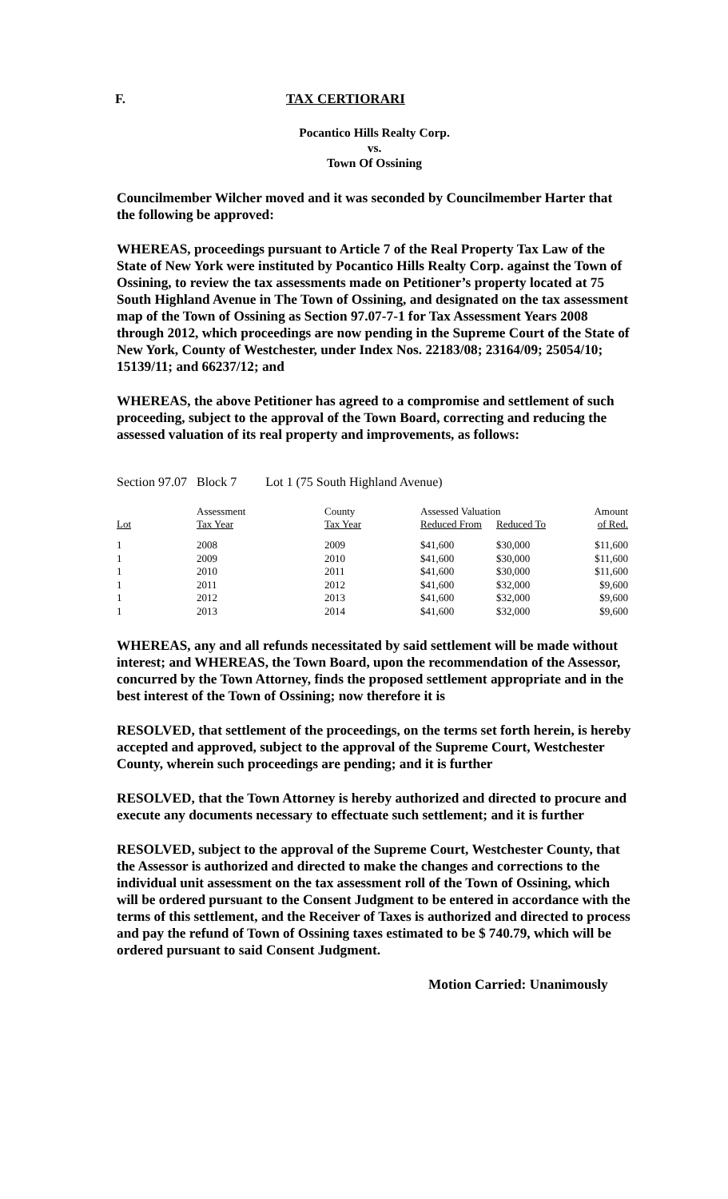F. TAX CERTIORARI
Pocantico Hills Realty Corp.
vs.
Town Of Ossining
Councilmember Wilcher moved and it was seconded by Councilmember Harter that the following be approved:
WHEREAS, proceedings pursuant to Article 7 of the Real Property Tax Law of the State of New York were instituted by Pocantico Hills Realty Corp. against the Town of Ossining, to review the tax assessments made on Petitioner’s property located at 75 South Highland Avenue in The Town of Ossining, and designated on the tax assessment map of the Town of Ossining as Section 97.07-7-1 for Tax Assessment Years 2008 through 2012, which proceedings are now pending in the Supreme Court of the State of New York, County of Westchester, under Index Nos. 22183/08; 23164/09; 25054/10; 15139/11; and 66237/12; and
WHEREAS, the above Petitioner has agreed to a compromise and settlement of such proceeding, subject to the approval of the Town Board, correcting and reducing the assessed valuation of its real property and improvements, as follows:
Section 97.07 Block 7 Lot 1 (75 South Highland Avenue)
| | Assessment | County | Assessed Valuation | | Amount |
| --- | --- | --- | --- | --- | --- |
| Lot | Tax Year | Tax Year | Reduced From | Reduced To | of Red. |
| 1 | 2008 | 2009 | $41,600 | $30,000 | $11,600 |
| 1 | 2009 | 2010 | $41,600 | $30,000 | $11,600 |
| 1 | 2010 | 2011 | $41,600 | $30,000 | $11,600 |
| 1 | 2011 | 2012 | $41,600 | $32,000 | $9,600 |
| 1 | 2012 | 2013 | $41,600 | $32,000 | $9,600 |
| 1 | 2013 | 2014 | $41,600 | $32,000 | $9,600 |
WHEREAS, any and all refunds necessitated by said settlement will be made without interest; and WHEREAS, the Town Board, upon the recommendation of the Assessor, concurred by the Town Attorney, finds the proposed settlement appropriate and in the best interest of the Town of Ossining; now therefore it is
RESOLVED, that settlement of the proceedings, on the terms set forth herein, is hereby accepted and approved, subject to the approval of the Supreme Court, Westchester County, wherein such proceedings are pending; and it is further
RESOLVED, that the Town Attorney is hereby authorized and directed to procure and execute any documents necessary to effectuate such settlement; and it is further
RESOLVED, subject to the approval of the Supreme Court, Westchester County, that the Assessor is authorized and directed to make the changes and corrections to the individual unit assessment on the tax assessment roll of the Town of Ossining, which will be ordered pursuant to the Consent Judgment to be entered in accordance with the terms of this settlement, and the Receiver of Taxes is authorized and directed to process and pay the refund of Town of Ossining taxes estimated to be $ 740.79, which will be ordered pursuant to said Consent Judgment.
Motion Carried: Unanimously